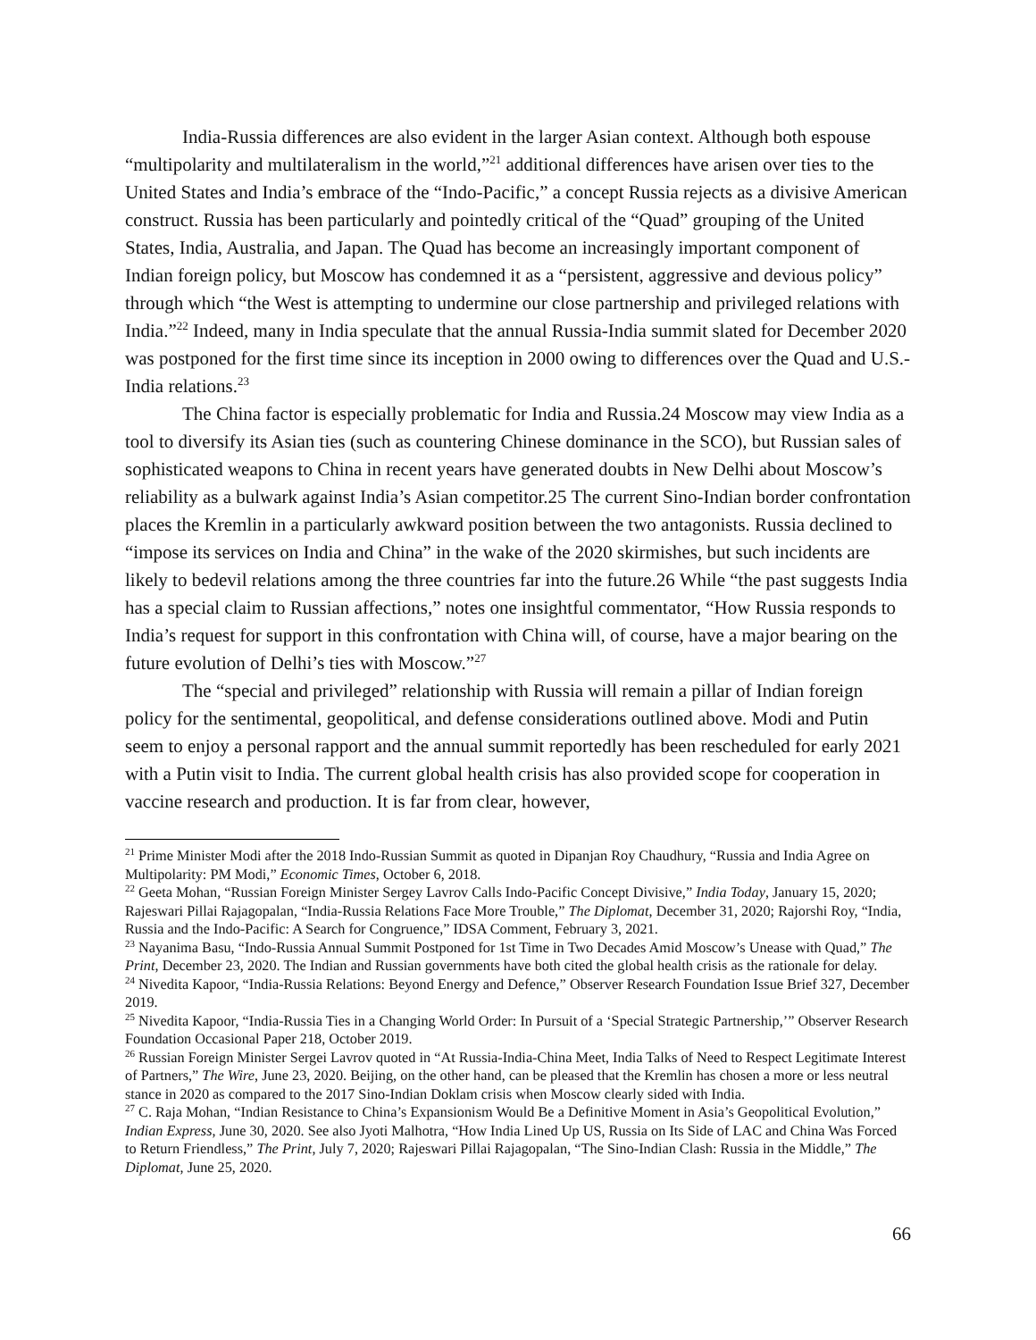India-Russia differences are also evident in the larger Asian context. Although both espouse “multipolarity and multilateralism in the world,”<sup>21</sup> additional differences have arisen over ties to the United States and India’s embrace of the “Indo-Pacific,” a concept Russia rejects as a divisive American construct. Russia has been particularly and pointedly critical of the “Quad” grouping of the United States, India, Australia, and Japan. The Quad has become an increasingly important component of Indian foreign policy, but Moscow has condemned it as a “persistent, aggressive and devious policy” through which “the West is attempting to undermine our close partnership and privileged relations with India.”<sup>22</sup> Indeed, many in India speculate that the annual Russia-India summit slated for December 2020 was postponed for the first time since its inception in 2000 owing to differences over the Quad and U.S.-India relations.<sup>23</sup>
The China factor is especially problematic for India and Russia.24 Moscow may view India as a tool to diversify its Asian ties (such as countering Chinese dominance in the SCO), but Russian sales of sophisticated weapons to China in recent years have generated doubts in New Delhi about Moscow’s reliability as a bulwark against India’s Asian competitor.25 The current Sino-Indian border confrontation places the Kremlin in a particularly awkward position between the two antagonists. Russia declined to “impose its services on India and China” in the wake of the 2020 skirmishes, but such incidents are likely to bedevil relations among the three countries far into the future.26 While “the past suggests India has a special claim to Russian affections,” notes one insightful commentator, “How Russia responds to India’s request for support in this confrontation with China will, of course, have a major bearing on the future evolution of Delhi’s ties with Moscow.”<sup>27</sup>
The “special and privileged” relationship with Russia will remain a pillar of Indian foreign policy for the sentimental, geopolitical, and defense considerations outlined above. Modi and Putin seem to enjoy a personal rapport and the annual summit reportedly has been rescheduled for early 2021 with a Putin visit to India. The current global health crisis has also provided scope for cooperation in vaccine research and production. It is far from clear, however,
<sup>21</sup> Prime Minister Modi after the 2018 Indo-Russian Summit as quoted in Dipanjan Roy Chaudhury, “Russia and India Agree on Multipolarity: PM Modi,” Economic Times, October 6, 2018.
<sup>22</sup> Geeta Mohan, “Russian Foreign Minister Sergey Lavrov Calls Indo-Pacific Concept Divisive,” India Today, January 15, 2020; Rajeswari Pillai Rajagopalan, “India-Russia Relations Face More Trouble,” The Diplomat, December 31, 2020; Rajorshi Roy, “India, Russia and the Indo-Pacific: A Search for Congruence,” IDSA Comment, February 3, 2021.
<sup>23</sup> Nayanima Basu, “Indo-Russia Annual Summit Postponed for 1st Time in Two Decades Amid Moscow’s Unease with Quad,” The Print, December 23, 2020. The Indian and Russian governments have both cited the global health crisis as the rationale for delay.
<sup>24</sup> Nivedita Kapoor, “India-Russia Relations: Beyond Energy and Defence,” Observer Research Foundation Issue Brief 327, December 2019.
<sup>25</sup> Nivedita Kapoor, “India-Russia Ties in a Changing World Order: In Pursuit of a ‘Special Strategic Partnership,’” Observer Research Foundation Occasional Paper 218, October 2019.
<sup>26</sup> Russian Foreign Minister Sergei Lavrov quoted in “At Russia-India-China Meet, India Talks of Need to Respect Legitimate Interest of Partners,” The Wire, June 23, 2020. Beijing, on the other hand, can be pleased that the Kremlin has chosen a more or less neutral stance in 2020 as compared to the 2017 Sino-Indian Doklam crisis when Moscow clearly sided with India.
<sup>27</sup> C. Raja Mohan, “Indian Resistance to China’s Expansionism Would Be a Definitive Moment in Asia’s Geopolitical Evolution,” Indian Express, June 30, 2020. See also Jyoti Malhotra, “How India Lined Up US, Russia on Its Side of LAC and China Was Forced to Return Friendless,” The Print, July 7, 2020; Rajeswari Pillai Rajagopalan, “The Sino-Indian Clash: Russia in the Middle,” The Diplomat, June 25, 2020.
66